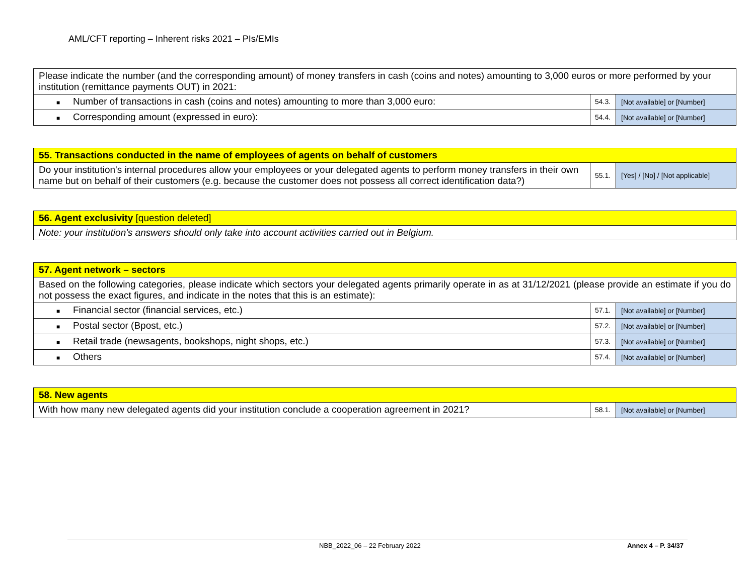AML/CFT reporting – Inherent risks 2021 – PIs/EMIs
| Please indicate the number (and the corresponding amount) of money transfers in cash (coins and notes) amounting to 3,000 euros or more performed by your institution (remittance payments OUT) in 2021: | | |
| ■ Number of transactions in cash (coins and notes) amounting to more than 3,000 euro: | 54.3. | [Not available] or [Number] |
| ■ Corresponding amount (expressed in euro): | 54.4. | [Not available] or [Number] |
| 55. Transactions conducted in the name of employees of agents on behalf of customers | | |
| Do your institution's internal procedures allow your employees or your delegated agents to perform money transfers in their own name but on behalf of their customers (e.g. because the customer does not possess all correct identification data?) | 55.1. | [Yes] / [No] / [Not applicable] |
| 56. Agent exclusivity [question deleted] |
| Note: your institution's answers should only take into account activities carried out in Belgium. |
| 57. Agent network – sectors | | |
| Based on the following categories, please indicate which sectors your delegated agents primarily operate in as at 31/12/2021 (please provide an estimate if you do not possess the exact figures, and indicate in the notes that this is an estimate): | | |
| ■ Financial sector (financial services, etc.) | 57.1. | [Not available] or [Number] |
| ■ Postal sector (Bpost, etc.) | 57.2. | [Not available] or [Number] |
| ■ Retail trade (newsagents, bookshops, night shops, etc.) | 57.3. | [Not available] or [Number] |
| ■ Others | 57.4. | [Not available] or [Number] |
| 58. New agents | | |
| With how many new delegated agents did your institution conclude a cooperation agreement in 2021? | 58.1. | [Not available] or [Number] |
NBB_2022_06 – 22 February 2022 Annex 4 – P. 34/37